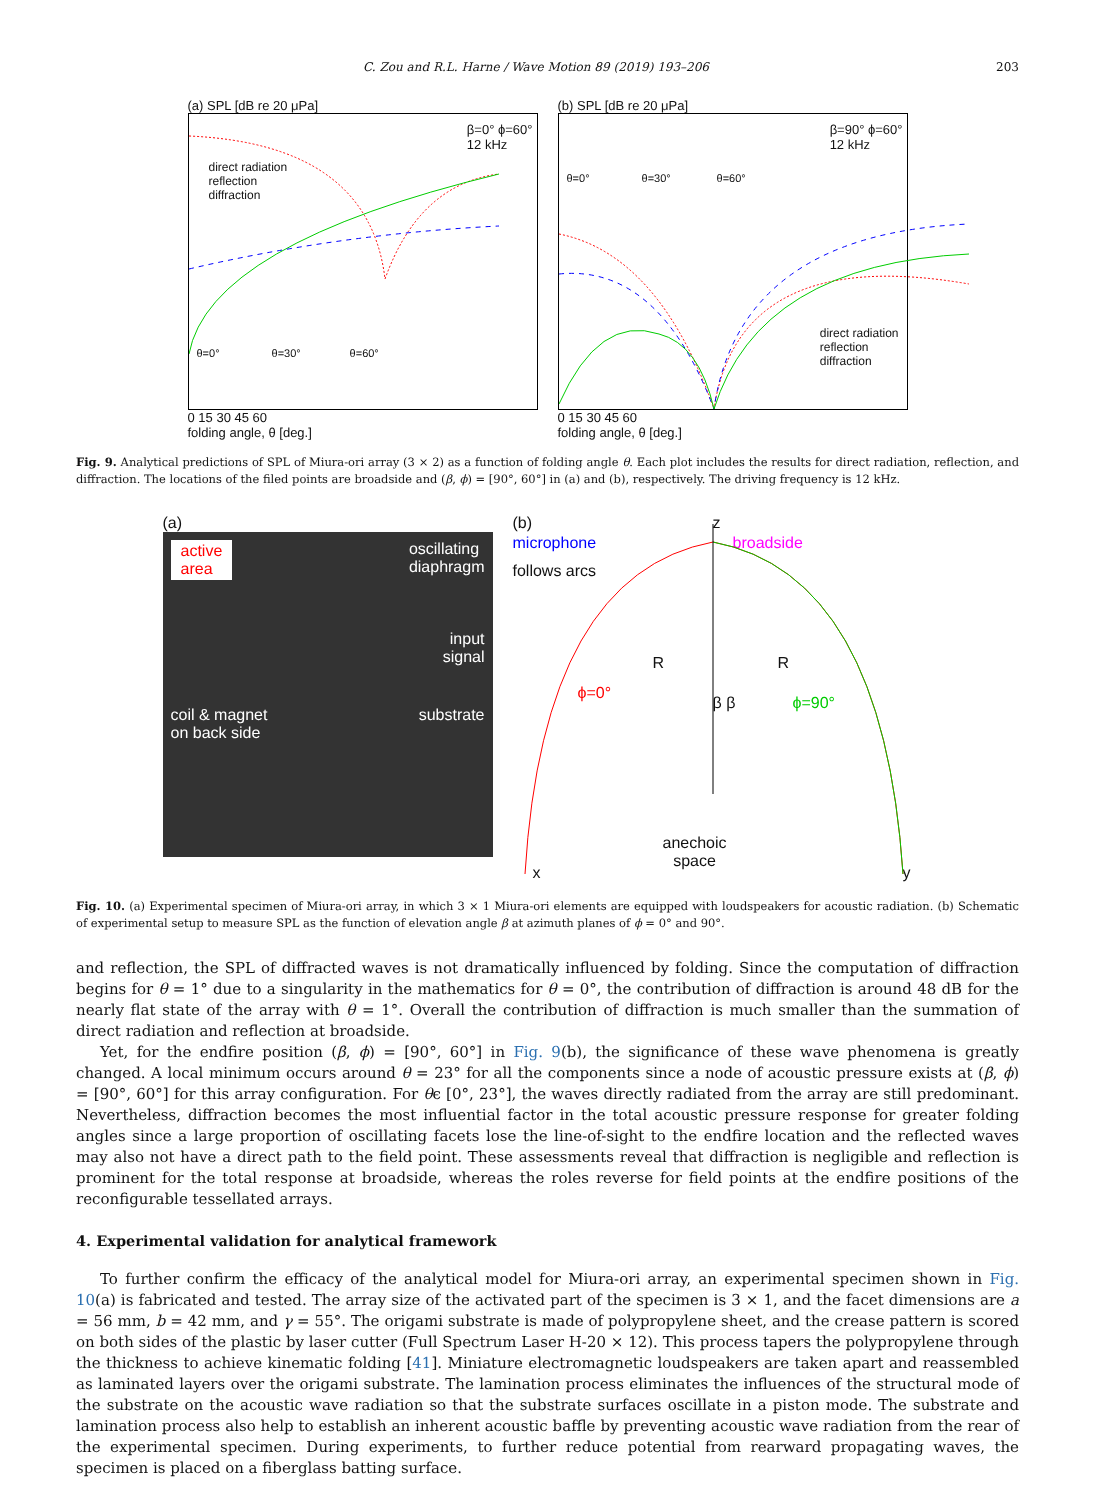C. Zou and R.L. Harne / Wave Motion 89 (2019) 193–206 203
(a) SPL [dB re 20 μPa]
β=0° ϕ=60°
12 kHz
direct radiation
reflection
diffraction
θ=0° θ=30° θ=60°
0 15 30 45 60
folding angle, θ [deg.]
(b) SPL [dB re 20 μPa]
β=90° ϕ=60°
12 kHz
θ=0° θ=30° θ=60°
direct radiation
reflection
diffraction
0 15 30 45 60
folding angle, θ [deg.]
Fig. 9. Analytical predictions of SPL of Miura-ori array (3 × 2) as a function of folding angle θ. Each plot includes the results for direct radiation, reflection, and diffraction. The locations of the filed points are broadside and (β, ϕ) = [90°, 60°] in (a) and (b), respectively. The driving frequency is 12 kHz.
(a)
active
area oscillating
diaphragm
input
signal
coil & magnet
on back side substrate
(b)
z
microphone
follows arcs
broadside
R R
β β
ϕ=0°
ϕ=90°
anechoic
space
x y
Fig. 10. (a) Experimental specimen of Miura-ori array, in which 3 × 1 Miura-ori elements are equipped with loudspeakers for acoustic radiation. (b) Schematic of experimental setup to measure SPL as the function of elevation angle β at azimuth planes of ϕ = 0° and 90°.
and reflection, the SPL of diffracted waves is not dramatically influenced by folding. Since the computation of diffraction begins for θ = 1° due to a singularity in the mathematics for θ = 0°, the contribution of diffraction is around 48 dB for the nearly flat state of the array with θ = 1°. Overall the contribution of diffraction is much smaller than the summation of direct radiation and reflection at broadside.
Yet, for the endfire position (β, ϕ) = [90°, 60°] in Fig. 9(b), the significance of these wave phenomena is greatly changed. A local minimum occurs around θ = 23° for all the components since a node of acoustic pressure exists at (β, ϕ) = [90°, 60°] for this array configuration. For θϵ [0°, 23°], the waves directly radiated from the array are still predominant. Nevertheless, diffraction becomes the most influential factor in the total acoustic pressure response for greater folding angles since a large proportion of oscillating facets lose the line-of-sight to the endfire location and the reflected waves may also not have a direct path to the field point. These assessments reveal that diffraction is negligible and reflection is prominent for the total response at broadside, whereas the roles reverse for field points at the endfire positions of the reconfigurable tessellated arrays.
4. Experimental validation for analytical framework
To further confirm the efficacy of the analytical model for Miura-ori array, an experimental specimen shown in Fig. 10(a) is fabricated and tested. The array size of the activated part of the specimen is 3 × 1, and the facet dimensions are a = 56 mm, b = 42 mm, and γ = 55°. The origami substrate is made of polypropylene sheet, and the crease pattern is scored on both sides of the plastic by laser cutter (Full Spectrum Laser H-20 × 12). This process tapers the polypropylene through the thickness to achieve kinematic folding [41]. Miniature electromagnetic loudspeakers are taken apart and reassembled as laminated layers over the origami substrate. The lamination process eliminates the influences of the structural mode of the substrate on the acoustic wave radiation so that the substrate surfaces oscillate in a piston mode. The substrate and lamination process also help to establish an inherent acoustic baffle by preventing acoustic wave radiation from the rear of the experimental specimen. During experiments, to further reduce potential from rearward propagating waves, the specimen is placed on a fiberglass batting surface.